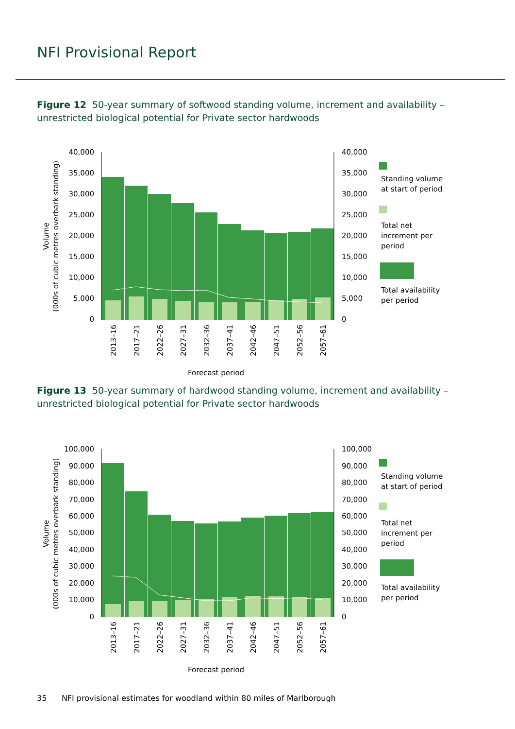NFI Provisional Report
Figure 12 50-year summary of softwood standing volume, increment and availability – unrestricted biological potential for Private sector hardwoods
40,000
35,000
30,000
25,000
20,000
15,000
10,000
5,000
0
40,000
35,000
30,000
25,000
20,000
15,000
10,000
5,000
0
Volume
(000s of cubic metres overbark standing)
2013–16
2017–21
2022–26
2027–31
2032–36
2037–41
2042–46
2047–51
2052–56
2057–61
Forecast period
Standing volume
at start of period
Total net
increment per
period
Total availability
per period
Figure 13 50-year summary of hardwood standing volume, increment and availability – unrestricted biological potential for Private sector hardwoods
100,000
90,000
80,000
70,000
60,000
50,000
40,000
30,000
20,000
10,000
0
100,000
90,000
80,000
70,000
60,000
50,000
40,000
30,000
20,000
10,000
0
Volume
(000s of cubic metres overbark standing)
2013–16
2017–21
2022–26
2027–31
2032–36
2037–41
2042–46
2047–51
2052–56
2057–61
Forecast period
Standing volume
at start of period
Total net
increment per
period
Total availability
per period
35 NFI provisional estimates for woodland within 80 miles of Marlborough